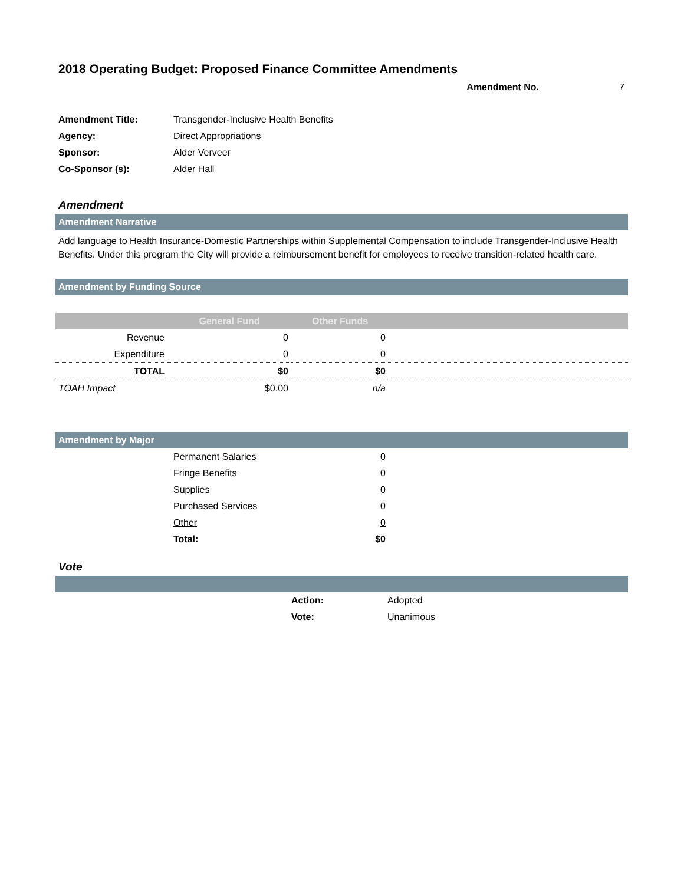2018 Operating Budget: Proposed Finance Committee Amendments
Amendment No. 7
| Amendment Title: | Transgender-Inclusive Health Benefits |
| Agency: | Direct Appropriations |
| Sponsor: | Alder Verveer |
| Co-Sponsor (s): | Alder Hall |
Amendment
Amendment Narrative
Add language to Health Insurance-Domestic Partnerships within Supplemental Compensation to include Transgender-Inclusive Health Benefits. Under this program the City will provide a reimbursement benefit for employees to receive transition-related health care.
Amendment by Funding Source
| | General Fund | Other Funds | |
| --- | --- | --- | --- |
| Revenue | 0 | 0 | |
| Expenditure | 0 | 0 | |
| TOTAL | $0 | $0 | |
| TOAH Impact | $0.00 | n/a | |
Amendment by Major
| | Permanent Salaries | 0 | |
| | Fringe Benefits | 0 | |
| | Supplies | 0 | |
| | Purchased Services | 0 | |
| | Other | 0 | |
| | Total: | $0 | |
Vote
| | Action: | Adopted |
| | Vote: | Unanimous |